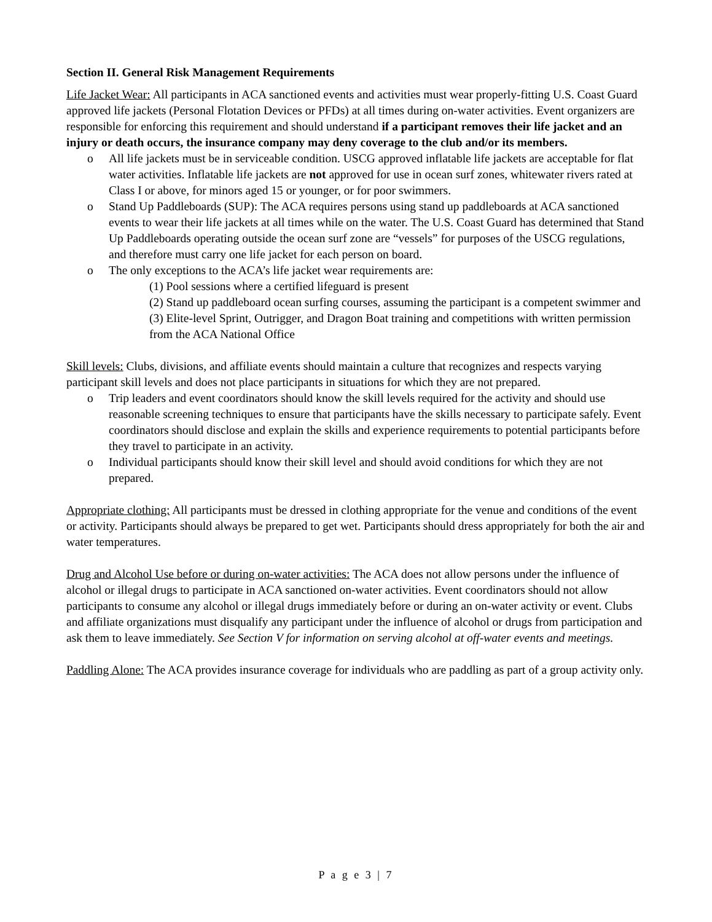Section II. General Risk Management Requirements
Life Jacket Wear: All participants in ACA sanctioned events and activities must wear properly-fitting U.S. Coast Guard approved life jackets (Personal Flotation Devices or PFDs) at all times during on-water activities. Event organizers are responsible for enforcing this requirement and should understand if a participant removes their life jacket and an injury or death occurs, the insurance company may deny coverage to the club and/or its members.
o All life jackets must be in serviceable condition. USCG approved inflatable life jackets are acceptable for flat water activities. Inflatable life jackets are not approved for use in ocean surf zones, whitewater rivers rated at Class I or above, for minors aged 15 or younger, or for poor swimmers.
o Stand Up Paddleboards (SUP): The ACA requires persons using stand up paddleboards at ACA sanctioned events to wear their life jackets at all times while on the water. The U.S. Coast Guard has determined that Stand Up Paddleboards operating outside the ocean surf zone are “vessels” for purposes of the USCG regulations, and therefore must carry one life jacket for each person on board.
o The only exceptions to the ACA’s life jacket wear requirements are:
(1) Pool sessions where a certified lifeguard is present
(2) Stand up paddleboard ocean surfing courses, assuming the participant is a competent swimmer and
(3) Elite-level Sprint, Outrigger, and Dragon Boat training and competitions with written permission from the ACA National Office
Skill levels: Clubs, divisions, and affiliate events should maintain a culture that recognizes and respects varying participant skill levels and does not place participants in situations for which they are not prepared.
o Trip leaders and event coordinators should know the skill levels required for the activity and should use reasonable screening techniques to ensure that participants have the skills necessary to participate safely. Event coordinators should disclose and explain the skills and experience requirements to potential participants before they travel to participate in an activity.
o Individual participants should know their skill level and should avoid conditions for which they are not prepared.
Appropriate clothing: All participants must be dressed in clothing appropriate for the venue and conditions of the event or activity. Participants should always be prepared to get wet. Participants should dress appropriately for both the air and water temperatures.
Drug and Alcohol Use before or during on-water activities: The ACA does not allow persons under the influence of alcohol or illegal drugs to participate in ACA sanctioned on-water activities. Event coordinators should not allow participants to consume any alcohol or illegal drugs immediately before or during an on-water activity or event. Clubs and affiliate organizations must disqualify any participant under the influence of alcohol or drugs from participation and ask them to leave immediately. See Section V for information on serving alcohol at off-water events and meetings.
Paddling Alone: The ACA provides insurance coverage for individuals who are paddling as part of a group activity only.
P a g e 3 | 7